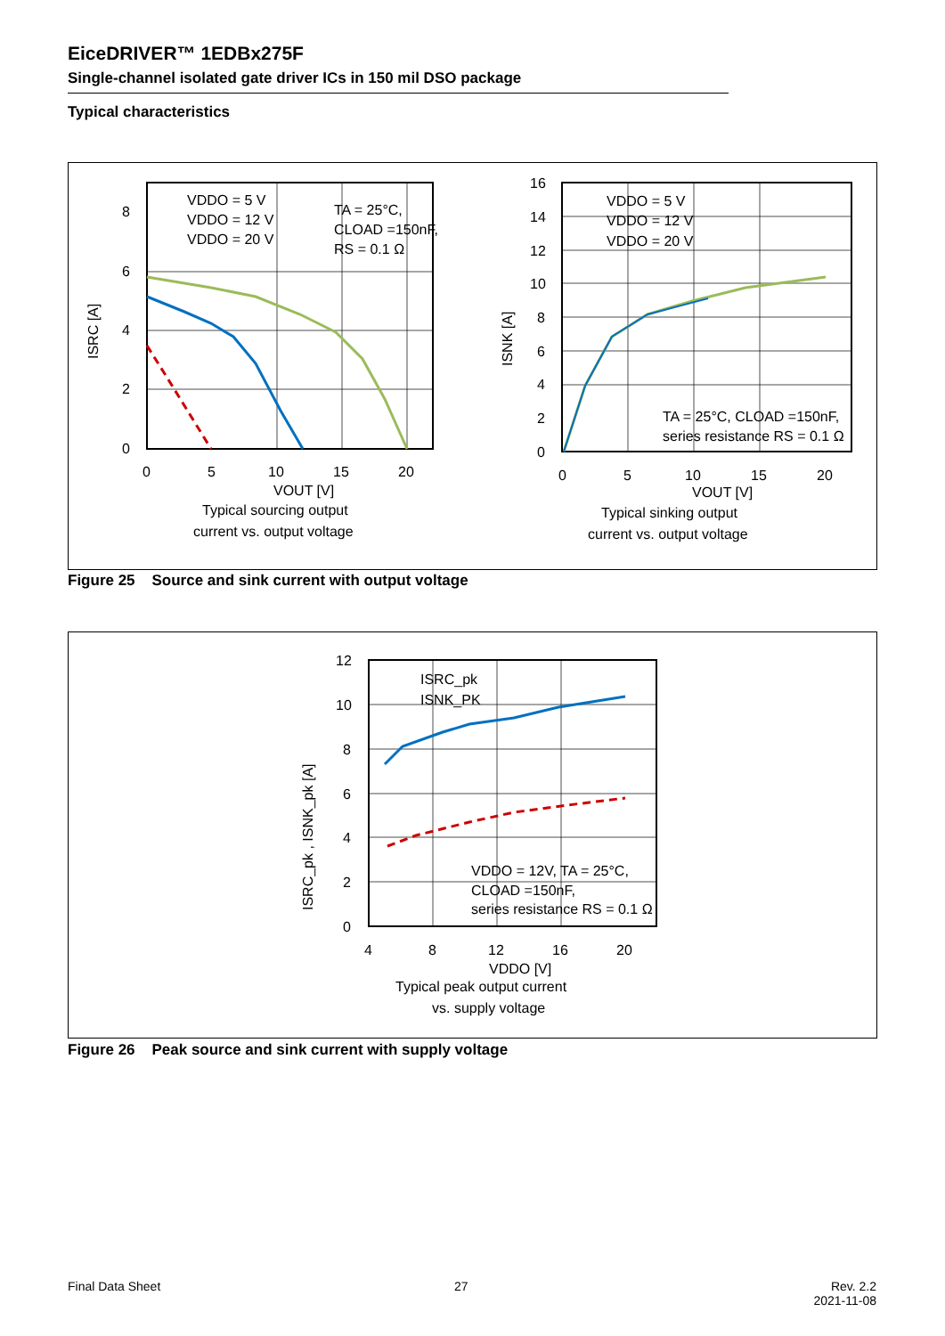EiceDRIVER™ 1EDBx275F
Single-channel isolated gate driver ICs in 150 mil DSO package
Typical characteristics
8
6
4
2
0
0
5
10
15
20
VOUT [V]
Typical sourcing output
current vs. output voltage
ISRC [A]
VDDO = 5 V
VDDO = 12 V
VDDO = 20 V
TA = 25°C,
CLOAD =150nF,
RS = 0.1 Ω
16
14
12
10
8
6
4
2
0
0
5
10
15
20
VOUT [V]
Typical sinking output
current vs. output voltage
ISNK [A]
VDDO = 5 V
VDDO = 12 V
VDDO = 20 V
TA = 25°C, CLOAD =150nF,
series resistance RS = 0.1 Ω
Figure 25 Source and sink current with output voltage
12
10
8
6
4
2
0
4
8
12
16
20
VDDO [V]
Typical peak output current
vs. supply voltage
ISRC_pk , ISNK_pk [A]
ISRC_pk
ISNK_PK
VDDO = 12V, TA = 25°C,
CLOAD =150nF,
series resistance RS = 0.1 Ω
Figure 26 Peak source and sink current with supply voltage
Final Data Sheet 27
Rev. 2.2
2021-11-08